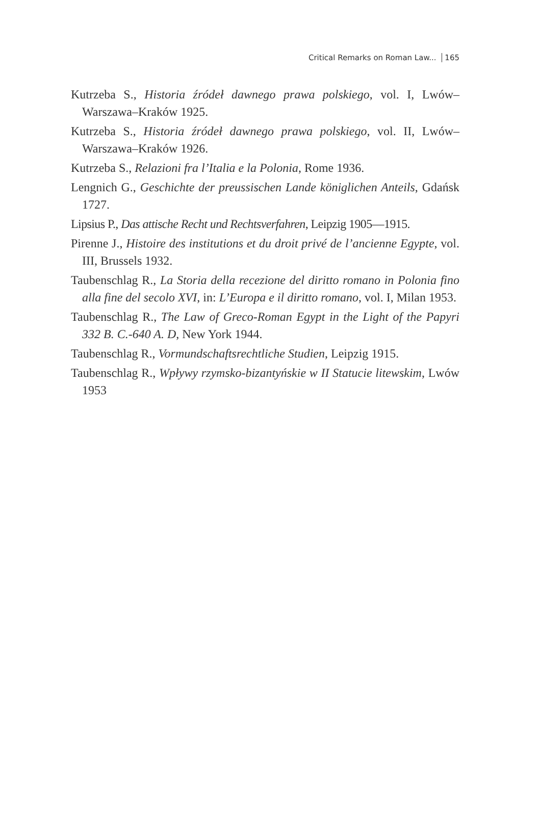Critical Remarks on Roman Law... 165
Kutrzeba S., Historia źródeł dawnego prawa polskiego, vol. I, Lwów–Warszawa–Kraków 1925.
Kutrzeba S., Historia źródeł dawnego prawa polskiego, vol. II, Lwów–Warszawa–Kraków 1926.
Kutrzeba S., Relazioni fra l’Italia e la Polonia, Rome 1936.
Lengnich G., Geschichte der preussischen Lande königlichen Anteils, Gdańsk 1727.
Lipsius P., Das attische Recht und Rechtsverfahren, Leipzig 1905—1915.
Pirenne J., Histoire des institutions et du droit privé de l’ancienne Egypte, vol. III, Brussels 1932.
Taubenschlag R., La Storia della recezione del diritto romano in Polonia fino alla fine del secolo XVI, in: L’Europa e il diritto romano, vol. I, Milan 1953.
Taubenschlag R., The Law of Greco-Roman Egypt in the Light of the Papyri 332 B. C.-640 A. D, New York 1944.
Taubenschlag R., Vormundschaftsrechtliche Studien, Leipzig 1915.
Taubenschlag R., Wpływy rzymsko-bizantyńskie w II Statucie litewskim, Lwów 1953